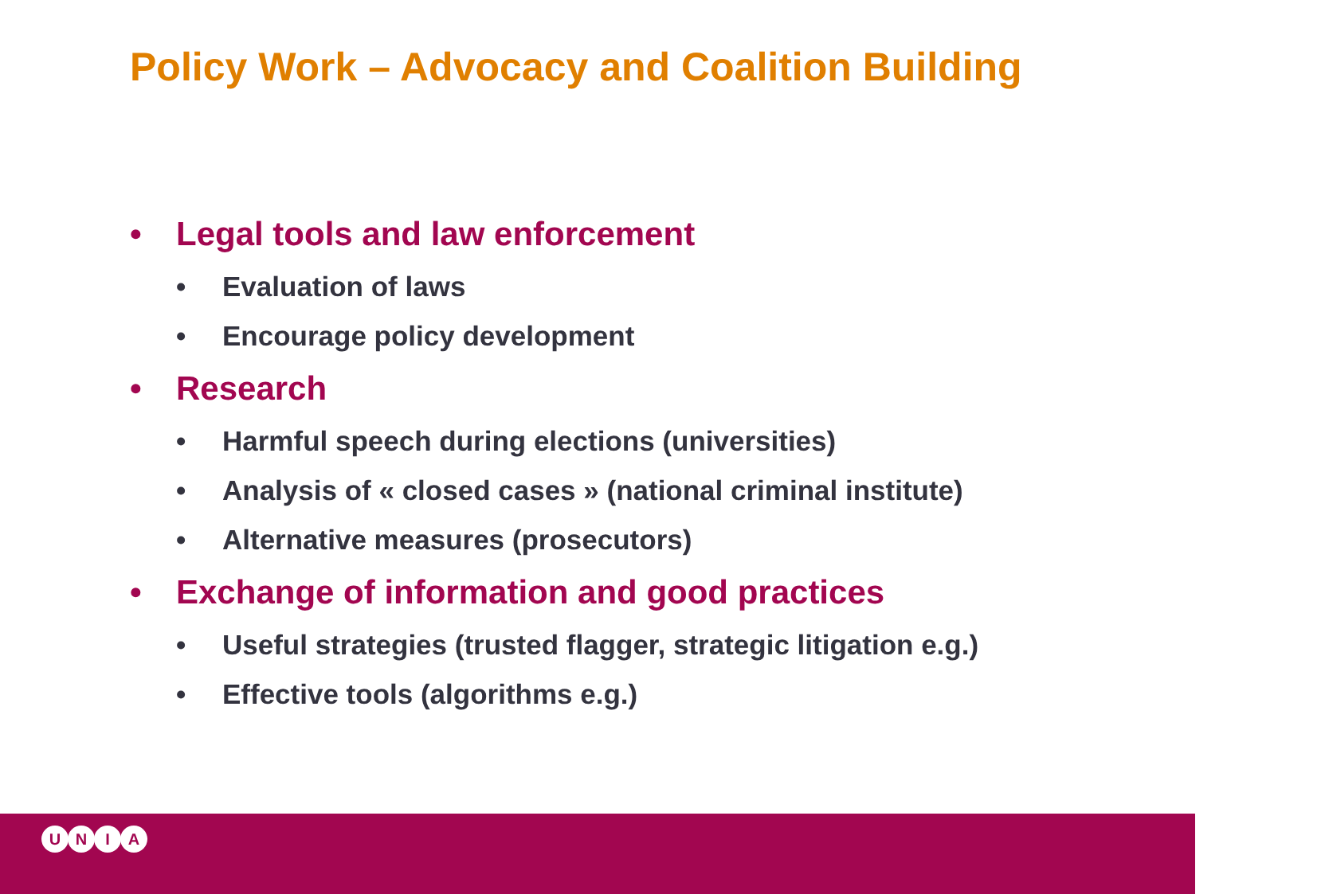Policy Work – Advocacy and Coalition Building
• Legal tools and law enforcement
• Evaluation of laws
• Encourage policy development
• Research
• Harmful speech during elections (universities)
• Analysis of « closed cases » (national criminal institute)
• Alternative measures (prosecutors)
• Exchange of information and good practices
• Useful strategies (trusted flagger, strategic litigation e.g.)
• Effective tools (algorithms e.g.)
UNIA